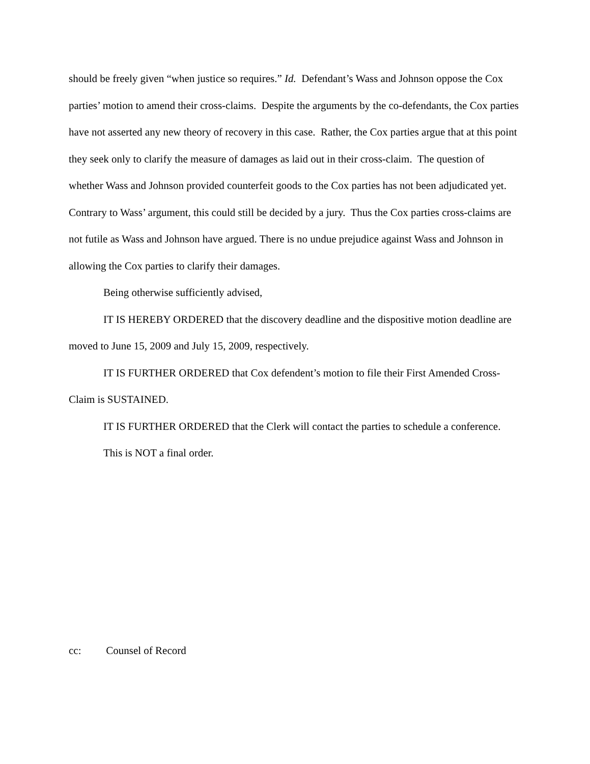should be freely given “when justice so requires.” Id. Defendant’s Wass and Johnson oppose the Cox parties’ motion to amend their cross-claims. Despite the arguments by the co-defendants, the Cox parties have not asserted any new theory of recovery in this case. Rather, the Cox parties argue that at this point they seek only to clarify the measure of damages as laid out in their cross-claim. The question of whether Wass and Johnson provided counterfeit goods to the Cox parties has not been adjudicated yet. Contrary to Wass’ argument, this could still be decided by a jury. Thus the Cox parties cross-claims are not futile as Wass and Johnson have argued. There is no undue prejudice against Wass and Johnson in allowing the Cox parties to clarify their damages.
Being otherwise sufficiently advised,
IT IS HEREBY ORDERED that the discovery deadline and the dispositive motion deadline are moved to June 15, 2009 and July 15, 2009, respectively.
IT IS FURTHER ORDERED that Cox defendent’s motion to file their First Amended Cross-Claim is SUSTAINED.
IT IS FURTHER ORDERED that the Clerk will contact the parties to schedule a conference.
This is NOT a final order.
cc: Counsel of Record